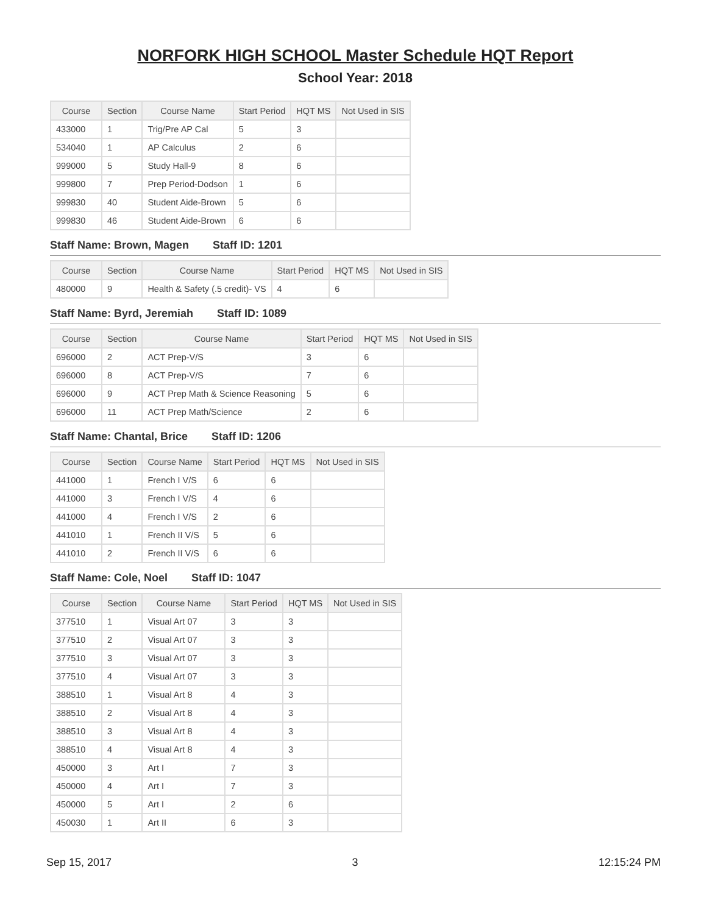NORFORK HIGH SCHOOL Master Schedule HQT Report
School Year: 2018
| Course | Section | Course Name | Start Period | HQT MS | Not Used in SIS |
| --- | --- | --- | --- | --- | --- |
| 433000 | 1 | Trig/Pre AP Cal | 5 | 3 | |
| 534040 | 1 | AP Calculus | 2 | 6 | |
| 999000 | 5 | Study Hall-9 | 8 | 6 | |
| 999800 | 7 | Prep Period-Dodson | 1 | 6 | |
| 999830 | 40 | Student Aide-Brown | 5 | 6 | |
| 999830 | 46 | Student Aide-Brown | 6 | 6 | |
Staff Name: Brown, Magen Staff ID: 1201
| Course | Section | Course Name | Start Period | HQT MS | Not Used in SIS |
| --- | --- | --- | --- | --- | --- |
| 480000 | 9 | Health & Safety (.5 credit)- VS | 4 | 6 | |
Staff Name: Byrd, Jeremiah Staff ID: 1089
| Course | Section | Course Name | Start Period | HQT MS | Not Used in SIS |
| --- | --- | --- | --- | --- | --- |
| 696000 | 2 | ACT Prep-V/S | 3 | 6 | |
| 696000 | 8 | ACT Prep-V/S | 7 | 6 | |
| 696000 | 9 | ACT Prep Math & Science Reasoning | 5 | 6 | |
| 696000 | 11 | ACT Prep Math/Science | 2 | 6 | |
Staff Name: Chantal, Brice Staff ID: 1206
| Course | Section | Course Name | Start Period | HQT MS | Not Used in SIS |
| --- | --- | --- | --- | --- | --- |
| 441000 | 1 | French I V/S | 6 | 6 | |
| 441000 | 3 | French I V/S | 4 | 6 | |
| 441000 | 4 | French I V/S | 2 | 6 | |
| 441010 | 1 | French II V/S | 5 | 6 | |
| 441010 | 2 | French II V/S | 6 | 6 | |
Staff Name: Cole, Noel Staff ID: 1047
| Course | Section | Course Name | Start Period | HQT MS | Not Used in SIS |
| --- | --- | --- | --- | --- | --- |
| 377510 | 1 | Visual Art 07 | 3 | 3 | |
| 377510 | 2 | Visual Art 07 | 3 | 3 | |
| 377510 | 3 | Visual Art 07 | 3 | 3 | |
| 377510 | 4 | Visual Art 07 | 3 | 3 | |
| 388510 | 1 | Visual Art 8 | 4 | 3 | |
| 388510 | 2 | Visual Art 8 | 4 | 3 | |
| 388510 | 3 | Visual Art 8 | 4 | 3 | |
| 388510 | 4 | Visual Art 8 | 4 | 3 | |
| 450000 | 3 | Art I | 7 | 3 | |
| 450000 | 4 | Art I | 7 | 3 | |
| 450000 | 5 | Art I | 2 | 6 | |
| 450030 | 1 | Art II | 6 | 3 | |
Sep 15, 2017 3 12:15:24 PM